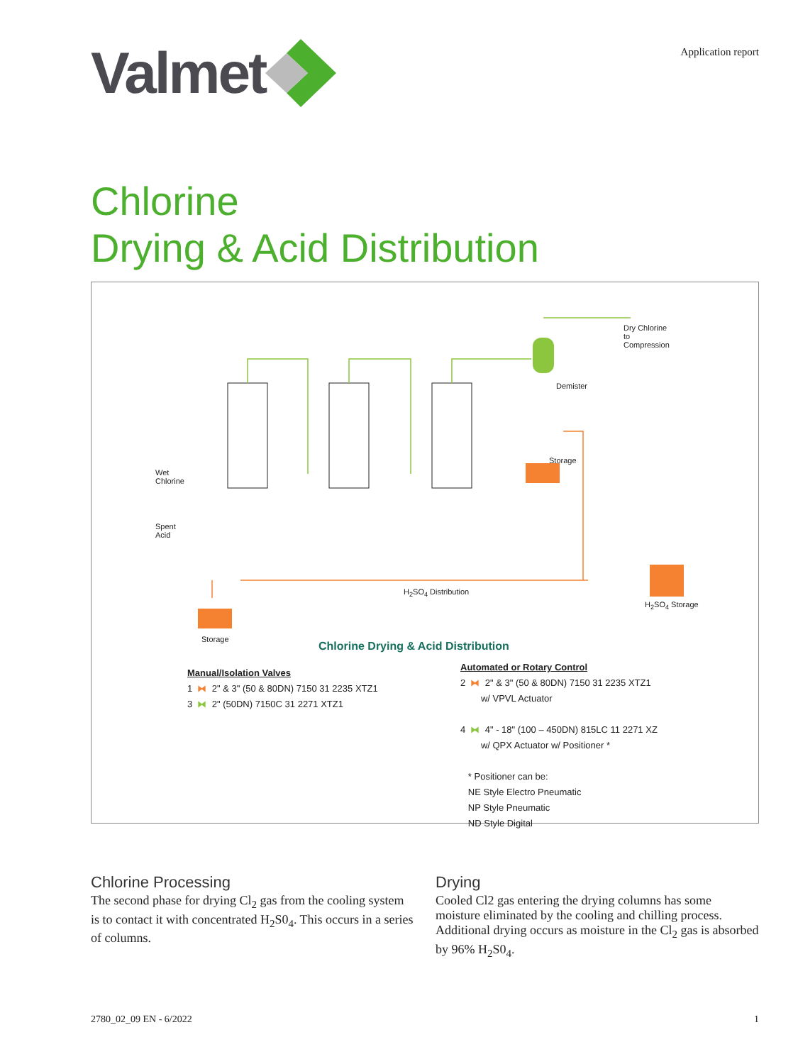Valmet
Application report
Chlorine
Drying & Acid Distribution
Dry Chlorine
to
Compression
Demister
Storage
Wet
Chlorine
Spent
Acid
H<sub>2</sub>SO<sub>4</sub> Distribution
H<sub>2</sub>SO<sub>4</sub> Storage
Storage
Chlorine Drying & Acid Distribution
Manual/Isolation Valves
1 ⧓ 2" & 3" (50 & 80DN) 7150 31 2235 XTZ1
3 ⧓ 2" (50DN) 7150C 31 2271 XTZ1
Automated or Rotary Control
2 ⧓ 2" & 3" (50 & 80DN) 7150 31 2235 XTZ1
w/ VPVL Actuator
4 ⧓ 4" - 18" (100 – 450DN) 815LC 11 2271 XZ
w/ QPX Actuator w/ Positioner *
* Positioner can be:
NE Style Electro Pneumatic
NP Style Pneumatic
ND Style Digital
Chlorine Processing
The second phase for drying Cl<sub>2</sub> gas from the cooling system is to contact it with concentrated H<sub>2</sub>S0<sub>4</sub>. This occurs in a series of columns.
Drying
Cooled Cl2 gas entering the drying columns has some moisture eliminated by the cooling and chilling process. Additional drying occurs as moisture in the Cl<sub>2</sub> gas is absorbed by 96% H<sub>2</sub>S0<sub>4</sub>.
2780_02_09 EN - 6/2022 1